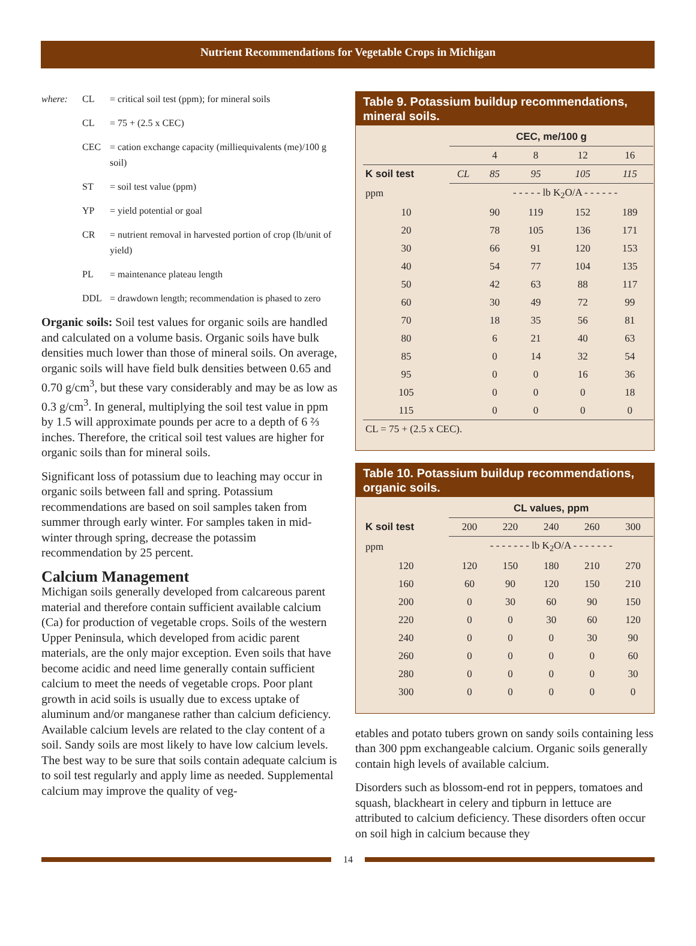Nutrient Recommendations for Vegetable Crops in Michigan
| where: | CL | = critical soil test (ppm); for mineral soils |
| | CL | = 75 + (2.5 x CEC) |
| | CEC | = cation exchange capacity (milliequivalents (me)/100 g soil) |
| | ST | = soil test value (ppm) |
| | YP | = yield potential or goal |
| | CR | = nutrient removal in harvested portion of crop (lb/unit of yield) |
| | PL | = maintenance plateau length |
| | DDL | = drawdown length; recommendation is phased to zero |
Organic soils: Soil test values for organic soils are handled and calculated on a volume basis. Organic soils have bulk densities much lower than those of mineral soils. On average, organic soils will have field bulk densities between 0.65 and 0.70 g/cm<sup>3</sup>, but these vary considerably and may be as low as 0.3 g/cm<sup>3</sup>. In general, multiplying the soil test value in ppm by 1.5 will approximate pounds per acre to a depth of 6 ⅔ inches. Therefore, the critical soil test values are higher for organic soils than for mineral soils.
Significant loss of potassium due to leaching may occur in organic soils between fall and spring. Potassium recommendations are based on soil samples taken from summer through early winter. For samples taken in mid-winter through spring, decrease the potassim recommendation by 25 percent.
Calcium Management
Michigan soils generally developed from calcareous parent material and therefore contain sufficient available calcium (Ca) for production of vegetable crops. Soils of the western Upper Peninsula, which developed from acidic parent materials, are the only major exception. Even soils that have become acidic and need lime generally contain sufficient calcium to meet the needs of vegetable crops. Poor plant growth in acid soils is usually due to excess uptake of aluminum and/or manganese rather than calcium deficiency. Available calcium levels are related to the clay content of a soil. Sandy soils are most likely to have low calcium levels. The best way to be sure that soils contain adequate calcium is to soil test regularly and apply lime as needed. Supplemental calcium may improve the quality of veg-
Table 9. Potassium buildup recommendations, mineral soils.
| | CEC, me/100 g | | | | |
| --- | --- | --- | --- | --- | --- |
| | | 4 | 8 | 12 | 16 |
| K soil test | CL | 85 | 95 | 105 | 115 |
| ppm | | - - - - - lb K<sub>2</sub>O/A - - - - - - | | | |
| 10 | | 90 | 119 | 152 | 189 |
| 20 | | 78 | 105 | 136 | 171 |
| 30 | | 66 | 91 | 120 | 153 |
| 40 | | 54 | 77 | 104 | 135 |
| 50 | | 42 | 63 | 88 | 117 |
| 60 | | 30 | 49 | 72 | 99 |
| 70 | | 18 | 35 | 56 | 81 |
| 80 | | 6 | 21 | 40 | 63 |
| 85 | | 0 | 14 | 32 | 54 |
| 95 | | 0 | 0 | 16 | 36 |
| 105 | | 0 | 0 | 0 | 18 |
| 115 | | 0 | 0 | 0 | 0 |
| CL = 75 + (2.5 x CEC). | | | | | |
Table 10. Potassium buildup recommendations, organic soils.
| | CL values, ppm | | | | |
| --- | --- | --- | --- | --- | --- |
| K soil test | 200 | 220 | 240 | 260 | 300 |
| ppm | - - - - - - - lb K<sub>2</sub>O/A - - - - - - - | | | | |
| 120 | 120 | 150 | 180 | 210 | 270 |
| 160 | 60 | 90 | 120 | 150 | 210 |
| 200 | 0 | 30 | 60 | 90 | 150 |
| 220 | 0 | 0 | 30 | 60 | 120 |
| 240 | 0 | 0 | 0 | 30 | 90 |
| 260 | 0 | 0 | 0 | 0 | 60 |
| 280 | 0 | 0 | 0 | 0 | 30 |
| 300 | 0 | 0 | 0 | 0 | 0 |
etables and potato tubers grown on sandy soils containing less than 300 ppm exchangeable calcium. Organic soils generally contain high levels of available calcium.
Disorders such as blossom-end rot in peppers, tomatoes and squash, blackheart in celery and tipburn in lettuce are attributed to calcium deficiency. These disorders often occur on soil high in calcium because they
14